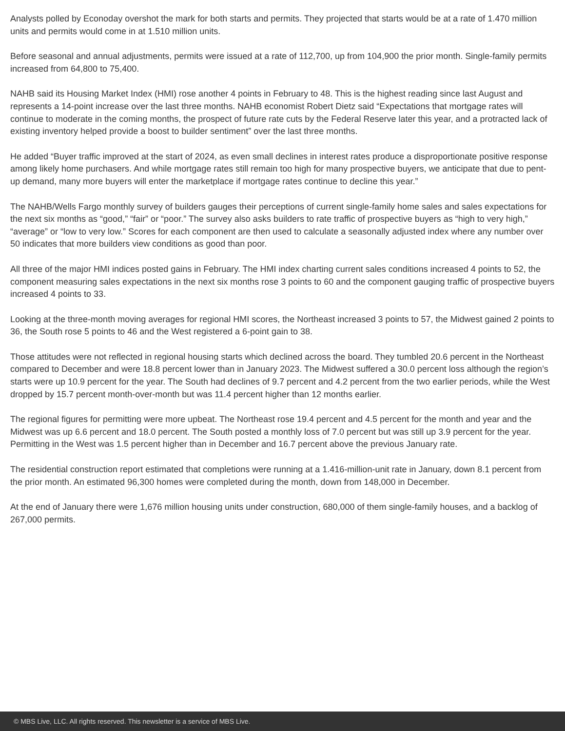Analysts polled by Econoday overshot the mark for both starts and permits. They projected that starts would be at a rate of 1.470 million units and permits would come in at 1.510 million units.
Before seasonal and annual adjustments, permits were issued at a rate of 112,700, up from 104,900 the prior month. Single-family permits increased from 64,800 to 75,400.
NAHB said its Housing Market Index (HMI) rose another 4 points in February to 48. This is the highest reading since last August and represents a 14-point increase over the last three months. NAHB economist Robert Dietz said “Expectations that mortgage rates will continue to moderate in the coming months, the prospect of future rate cuts by the Federal Reserve later this year, and a protracted lack of existing inventory helped provide a boost to builder sentiment” over the last three months.
He added “Buyer traffic improved at the start of 2024, as even small declines in interest rates produce a disproportionate positive response among likely home purchasers. And while mortgage rates still remain too high for many prospective buyers, we anticipate that due to pent-up demand, many more buyers will enter the marketplace if mortgage rates continue to decline this year.”
The NAHB/Wells Fargo monthly survey of builders gauges their perceptions of current single-family home sales and sales expectations for the next six months as “good,” “fair” or “poor.” The survey also asks builders to rate traffic of prospective buyers as “high to very high,” “average” or “low to very low.” Scores for each component are then used to calculate a seasonally adjusted index where any number over 50 indicates that more builders view conditions as good than poor.
All three of the major HMI indices posted gains in February. The HMI index charting current sales conditions increased 4 points to 52, the component measuring sales expectations in the next six months rose 3 points to 60 and the component gauging traffic of prospective buyers increased 4 points to 33.
Looking at the three-month moving averages for regional HMI scores, the Northeast increased 3 points to 57, the Midwest gained 2 points to 36, the South rose 5 points to 46 and the West registered a 6-point gain to 38.
Those attitudes were not reflected in regional housing starts which declined across the board. They tumbled 20.6 percent in the Northeast compared to December and were 18.8 percent lower than in January 2023. The Midwest suffered a 30.0 percent loss although the region’s starts were up 10.9 percent for the year. The South had declines of 9.7 percent and 4.2 percent from the two earlier periods, while the West dropped by 15.7 percent month-over-month but was 11.4 percent higher than 12 months earlier.
The regional figures for permitting were more upbeat. The Northeast rose 19.4 percent and 4.5 percent for the month and year and the Midwest was up 6.6 percent and 18.0 percent. The South posted a monthly loss of 7.0 percent but was still up 3.9 percent for the year. Permitting in the West was 1.5 percent higher than in December and 16.7 percent above the previous January rate.
The residential construction report estimated that completions were running at a 1.416-million-unit rate in January, down 8.1 percent from the prior month. An estimated 96,300 homes were completed during the month, down from 148,000 in December.
At the end of January there were 1,676 million housing units under construction, 680,000 of them single-family houses, and a backlog of 267,000 permits.
© MBS Live, LLC. All rights reserved. This newsletter is a service of MBS Live.